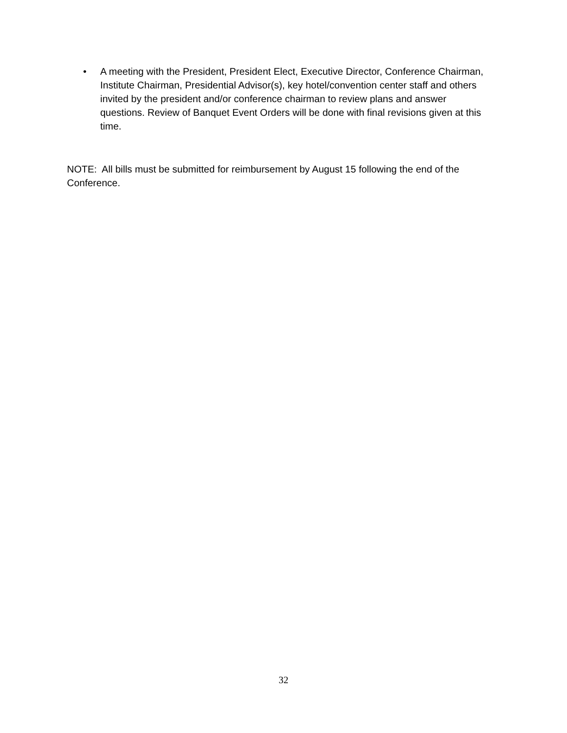• A meeting with the President, President Elect, Executive Director, Conference Chairman, Institute Chairman, Presidential Advisor(s), key hotel/convention center staff and others invited by the president and/or conference chairman to review plans and answer questions. Review of Banquet Event Orders will be done with final revisions given at this time.
NOTE: All bills must be submitted for reimbursement by August 15 following the end of the Conference.
32